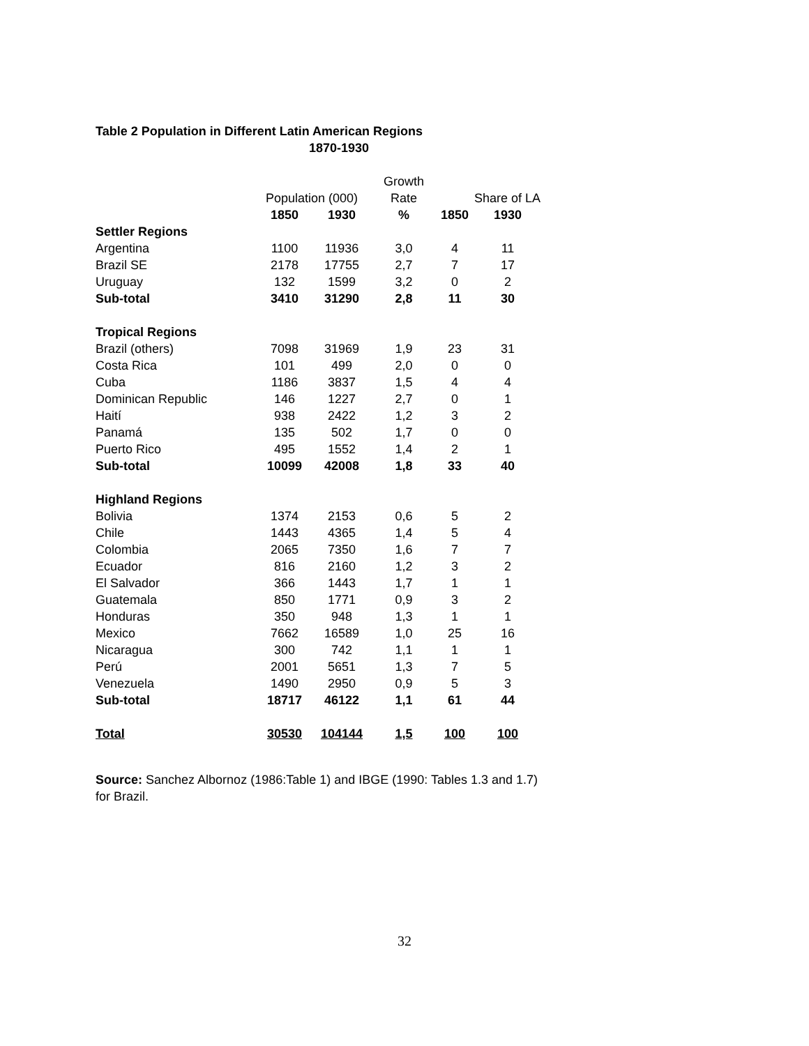Table 2 Population in Different Latin American Regions
1870-1930
| | | | Growth | | |
| | Population (000) | | Rate | Share of LA | |
| | 1850 | 1930 | % | 1850 | 1930 |
| Settler Regions | | | | | |
| Argentina | 1100 | 11936 | 3,0 | 4 | 11 |
| Brazil SE | 2178 | 17755 | 2,7 | 7 | 17 |
| Uruguay | 132 | 1599 | 3,2 | 0 | 2 |
| Sub-total | 3410 | 31290 | 2,8 | 11 | 30 |
| Tropical Regions | | | | | |
| Brazil (others) | 7098 | 31969 | 1,9 | 23 | 31 |
| Costa Rica | 101 | 499 | 2,0 | 0 | 0 |
| Cuba | 1186 | 3837 | 1,5 | 4 | 4 |
| Dominican Republic | 146 | 1227 | 2,7 | 0 | 1 |
| Haití | 938 | 2422 | 1,2 | 3 | 2 |
| Panamá | 135 | 502 | 1,7 | 0 | 0 |
| Puerto Rico | 495 | 1552 | 1,4 | 2 | 1 |
| Sub-total | 10099 | 42008 | 1,8 | 33 | 40 |
| Highland Regions | | | | | |
| Bolivia | 1374 | 2153 | 0,6 | 5 | 2 |
| Chile | 1443 | 4365 | 1,4 | 5 | 4 |
| Colombia | 2065 | 7350 | 1,6 | 7 | 7 |
| Ecuador | 816 | 2160 | 1,2 | 3 | 2 |
| El Salvador | 366 | 1443 | 1,7 | 1 | 1 |
| Guatemala | 850 | 1771 | 0,9 | 3 | 2 |
| Honduras | 350 | 948 | 1,3 | 1 | 1 |
| Mexico | 7662 | 16589 | 1,0 | 25 | 16 |
| Nicaragua | 300 | 742 | 1,1 | 1 | 1 |
| Perú | 2001 | 5651 | 1,3 | 7 | 5 |
| Venezuela | 1490 | 2950 | 0,9 | 5 | 3 |
| Sub-total | 18717 | 46122 | 1,1 | 61 | 44 |
| Total | 30530 | 104144 | 1,5 | 100 | 100 |
Source: Sanchez Albornoz (1986:Table 1) and IBGE (1990: Tables 1.3 and 1.7) for Brazil.
32